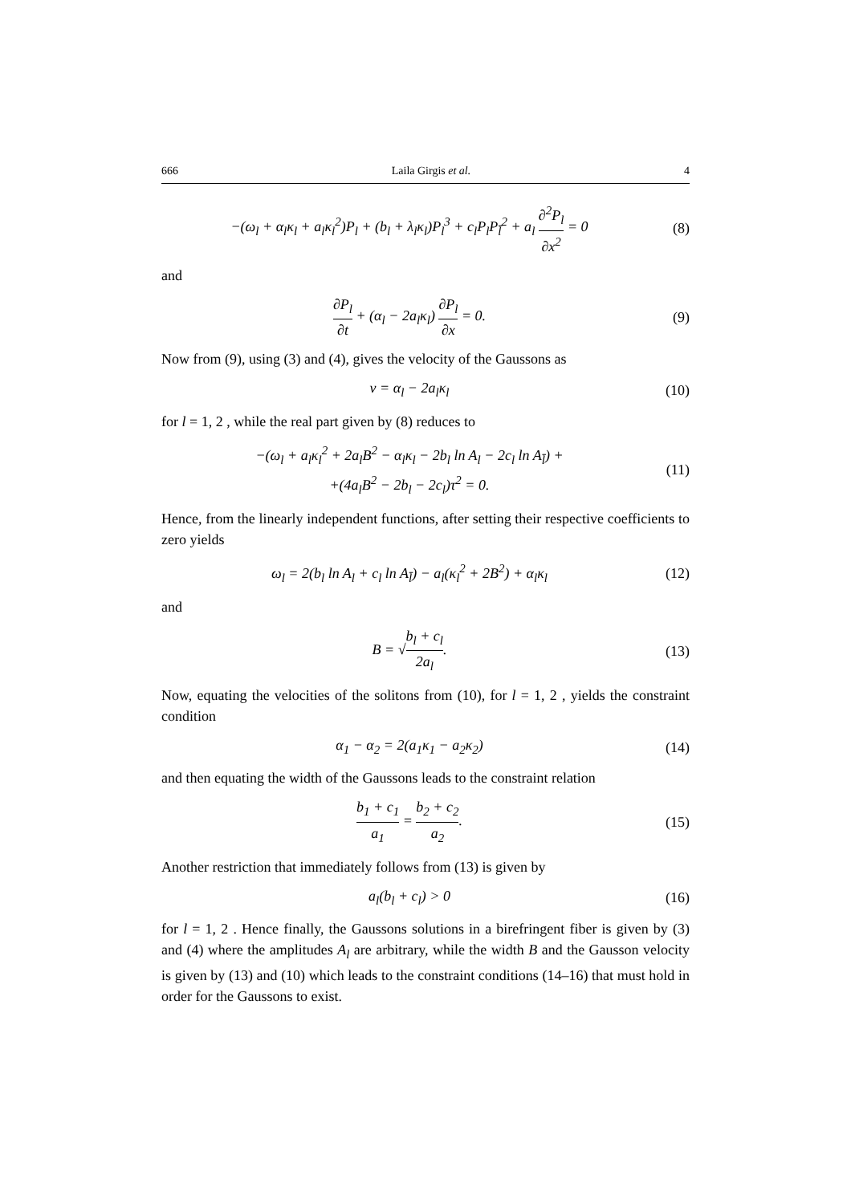666 Laila Girgis et al. 4
−(ω<sub>l</sub> + α<sub>l</sub>κ<sub>l</sub> + a<sub>l</sub>κ<sub>l</sub><sup>2</sup>)P<sub>l</sub> + (b<sub>l</sub> + λ<sub>l</sub>κ<sub>l</sub>)P<sub>l</sub><sup>3</sup> + c<sub>l</sub>P<sub>l</sub>P<sub>l̄</sub><sup>2</sup> + a<sub>l</sub> ∂<sup>2</sup>P<sub>l</sub> ∂x<sup>2</sup> = 0
(8)
and
∂P<sub>l</sub> ∂t + (α<sub>l</sub> − 2a<sub>l</sub>κ<sub>l</sub>) ∂P<sub>l</sub> ∂x = 0.
(9)
Now from (9), using (3) and (4), gives the velocity of the Gaussons as
v = α<sub>l</sub> − 2a<sub>l</sub>κ<sub>l</sub>
(10)
for l = 1, 2 , while the real part given by (8) reduces to
−(ω<sub>l</sub> + a<sub>l</sub>κ<sub>l</sub><sup>2</sup> + 2a<sub>l</sub>B<sup>2</sup> − α<sub>l</sub>κ<sub>l</sub> − 2b<sub>l</sub> ln A<sub>l</sub> − 2c<sub>l</sub> ln A<sub>l̄</sub>) +
+(4a<sub>l</sub>B<sup>2</sup> − 2b<sub>l</sub> − 2c<sub>l</sub>)τ<sup>2</sup> = 0.
(11)
Hence, from the linearly independent functions, after setting their respective coefficients to zero yields
ω<sub>l</sub> = 2(b<sub>l</sub> ln A<sub>l</sub> + c<sub>l</sub> ln A<sub>l̄</sub>) − a<sub>l</sub>(κ<sub>l</sub><sup>2</sup> + 2B<sup>2</sup>) + α<sub>l</sub>κ<sub>l</sub>
(12)
and
B = √b<sub>l</sub> + c<sub>l</sub> 2a<sub>l</sub>.
(13)
Now, equating the velocities of the solitons from (10), for l = 1, 2 , yields the constraint condition
α<sub>1</sub> − α<sub>2</sub> = 2(a<sub>1</sub>κ<sub>1</sub> − a<sub>2</sub>κ<sub>2</sub>)
(14)
and then equating the width of the Gaussons leads to the constraint relation
b<sub>1</sub> + c<sub>1</sub> a<sub>1</sub> = b<sub>2</sub> + c<sub>2</sub> a<sub>2</sub>.
(15)
Another restriction that immediately follows from (13) is given by
a<sub>l</sub>(b<sub>l</sub> + c<sub>l</sub>) > 0
(16)
for l = 1, 2 . Hence finally, the Gaussons solutions in a birefringent fiber is given by (3) and (4) where the amplitudes A<sub>l</sub> are arbitrary, while the width B and the Gausson velocity is given by (13) and (10) which leads to the constraint conditions (14–16) that must hold in order for the Gaussons to exist.